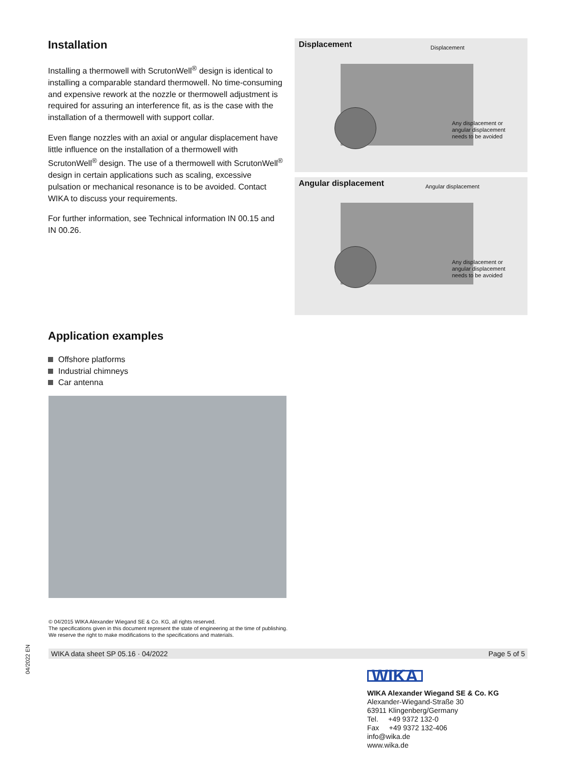Installation
Installing a thermowell with ScrutonWell<sup>®</sup> design is identical to installing a comparable standard thermowell. No time-consuming and expensive rework at the nozzle or thermowell adjustment is required for assuring an interference fit, as is the case with the installation of a thermowell with support collar.
Even flange nozzles with an axial or angular displacement have little influence on the installation of a thermowell with ScrutonWell<sup>®</sup> design. The use of a thermowell with ScrutonWell<sup>®</sup> design in certain applications such as scaling, excessive pulsation or mechanical resonance is to be avoided. Contact WIKA to discuss your requirements.
For further information, see Technical information IN 00.15 and IN 00.26.
Displacement Displacement
Any displacement or
angular displacement
needs to be avoided
Angular displacement Angular displacement
Any displacement or
angular displacement
needs to be avoided
Application examples
Offshore platforms
Industrial chimneys
Car antenna
© 04/2015 WIKA Alexander Wiegand SE & Co. KG, all rights reserved.
The specifications given in this document represent the state of engineering at the time of publishing.
We reserve the right to make modifications to the specifications and materials.
WIKA data sheet SP 05.16 · 04/2022 Page 5 of 5
04/2022 EN
WIKA
WIKA Alexander Wiegand SE & Co. KG
Alexander-Wiegand-Straße 30
63911 Klingenberg/Germany
Tel. +49 9372 132-0
Fax +49 9372 132-406
info@wika.de
www.wika.de